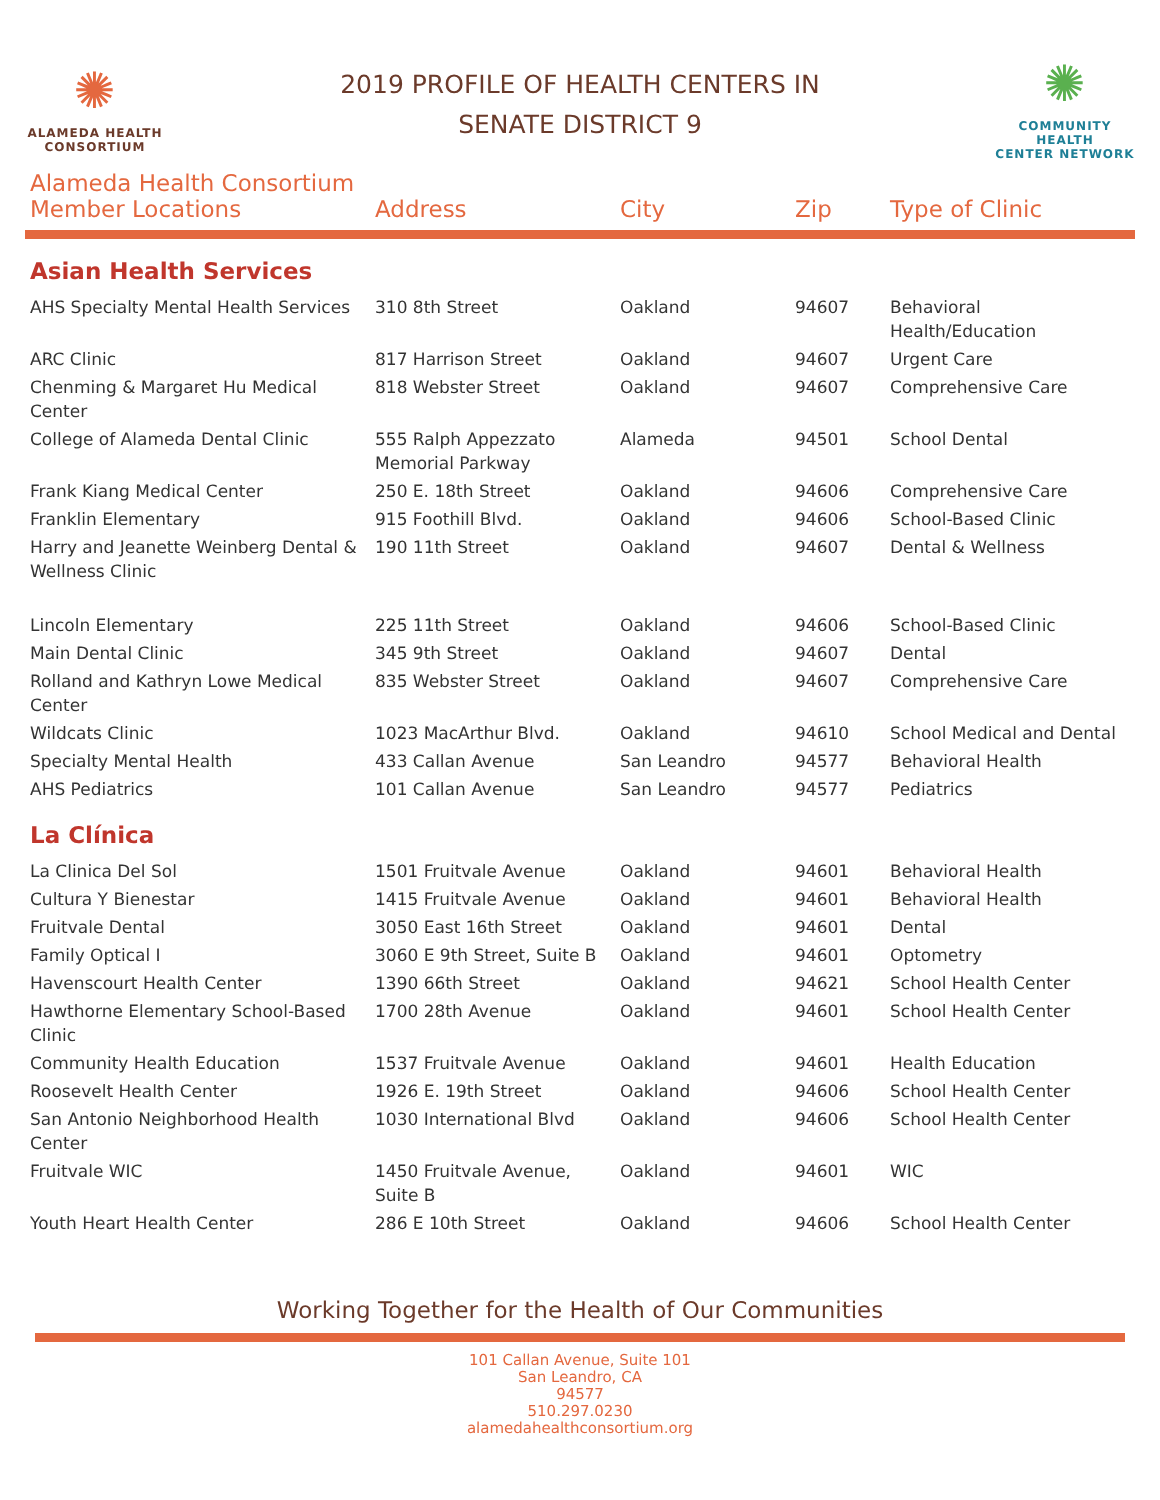✺
ALAMEDA HEALTH
CONSORTIUM
2019 PROFILE OF HEALTH CENTERS IN
SENATE DISTRICT 9
✺
COMMUNITY HEALTH
CENTER NETWORK
| Alameda Health Consortium Member Locations | Address | City | Zip | Type of Clinic |
| --- | --- | --- | --- | --- |
| Asian Health Services | | | | |
| AHS Specialty Mental Health Services | 310 8th Street | Oakland | 94607 | Behavioral Health/Education |
| ARC Clinic | 817 Harrison Street | Oakland | 94607 | Urgent Care |
| Chenming & Margaret Hu Medical Center | 818 Webster Street | Oakland | 94607 | Comprehensive Care |
| College of Alameda Dental Clinic | 555 Ralph Appezzato Memorial Parkway | Alameda | 94501 | School Dental |
| Frank Kiang Medical Center | 250 E. 18th Street | Oakland | 94606 | Comprehensive Care |
| Franklin Elementary | 915 Foothill Blvd. | Oakland | 94606 | School-Based Clinic |
| Harry and Jeanette Weinberg Dental & Wellness Clinic | 190 11th Street | Oakland | 94607 | Dental & Wellness |
| Lincoln Elementary | 225 11th Street | Oakland | 94606 | School-Based Clinic |
| Main Dental Clinic | 345 9th Street | Oakland | 94607 | Dental |
| Rolland and Kathryn Lowe Medical Center | 835 Webster Street | Oakland | 94607 | Comprehensive Care |
| Wildcats Clinic | 1023 MacArthur Blvd. | Oakland | 94610 | School Medical and Dental |
| Specialty Mental Health | 433 Callan Avenue | San Leandro | 94577 | Behavioral Health |
| AHS Pediatrics | 101 Callan Avenue | San Leandro | 94577 | Pediatrics |
| La Clínica | | | | |
| La Clinica Del Sol | 1501 Fruitvale Avenue | Oakland | 94601 | Behavioral Health |
| Cultura Y Bienestar | 1415 Fruitvale Avenue | Oakland | 94601 | Behavioral Health |
| Fruitvale Dental | 3050 East 16th Street | Oakland | 94601 | Dental |
| Family Optical I | 3060 E 9th Street, Suite B | Oakland | 94601 | Optometry |
| Havenscourt Health Center | 1390 66th Street | Oakland | 94621 | School Health Center |
| Hawthorne Elementary School-Based Clinic | 1700 28th Avenue | Oakland | 94601 | School Health Center |
| Community Health Education | 1537 Fruitvale Avenue | Oakland | 94601 | Health Education |
| Roosevelt Health Center | 1926 E. 19th Street | Oakland | 94606 | School Health Center |
| San Antonio Neighborhood Health Center | 1030 International Blvd | Oakland | 94606 | School Health Center |
| Fruitvale WIC | 1450 Fruitvale Avenue, Suite B | Oakland | 94601 | WIC |
| Youth Heart Health Center | 286 E 10th Street | Oakland | 94606 | School Health Center |
Working Together for the Health of Our Communities
101 Callan Avenue, Suite 101
San Leandro, CA
94577
510.297.0230
alamedahealthconsortium.org